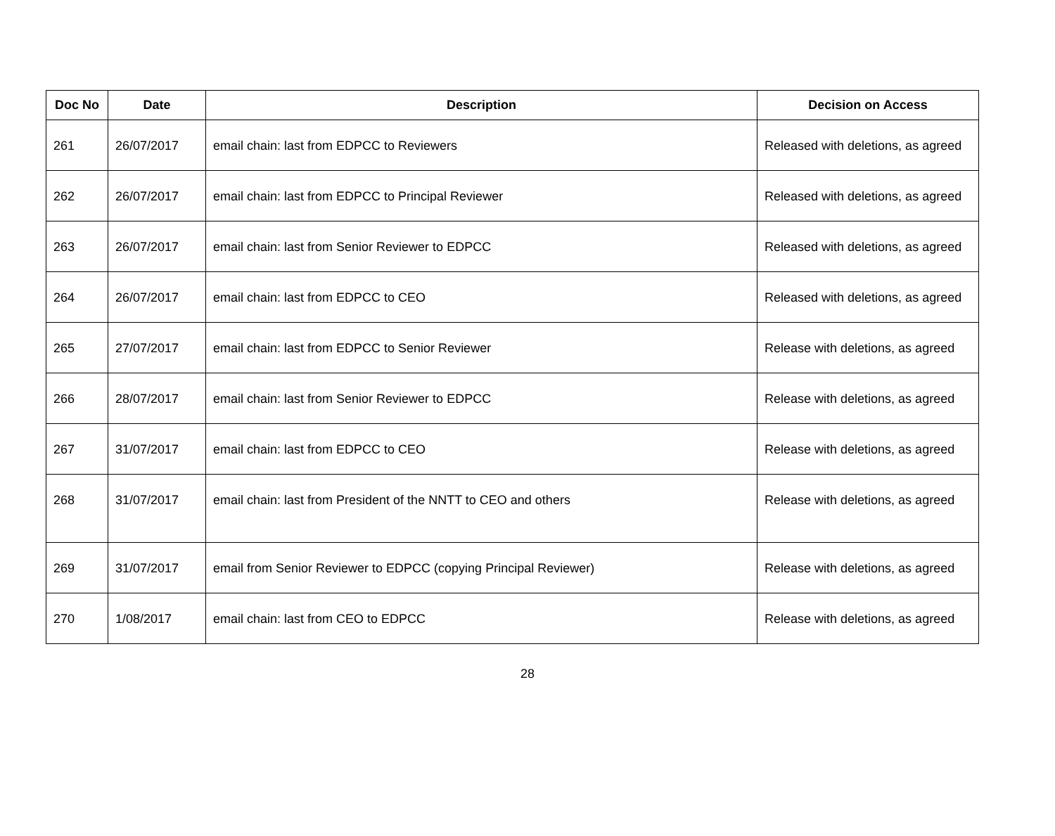| Doc No | Date | Description | Decision on Access |
| --- | --- | --- | --- |
| 261 | 26/07/2017 | email chain: last from EDPCC to Reviewers | Released with deletions, as agreed |
| 262 | 26/07/2017 | email chain: last from EDPCC to Principal Reviewer | Released with deletions, as agreed |
| 263 | 26/07/2017 | email chain: last from Senior Reviewer to EDPCC | Released with deletions, as agreed |
| 264 | 26/07/2017 | email chain: last from EDPCC to CEO | Released with deletions, as agreed |
| 265 | 27/07/2017 | email chain: last from EDPCC to Senior Reviewer | Release with deletions, as agreed |
| 266 | 28/07/2017 | email chain: last from Senior Reviewer to EDPCC | Release with deletions, as agreed |
| 267 | 31/07/2017 | email chain: last from EDPCC to CEO | Release with deletions, as agreed |
| 268 | 31/07/2017 | email chain: last from President of the NNTT to CEO and others | Release with deletions, as agreed |
| 269 | 31/07/2017 | email from Senior Reviewer to EDPCC (copying Principal Reviewer) | Release with deletions, as agreed |
| 270 | 1/08/2017 | email chain: last from CEO to EDPCC | Release with deletions, as agreed |
28